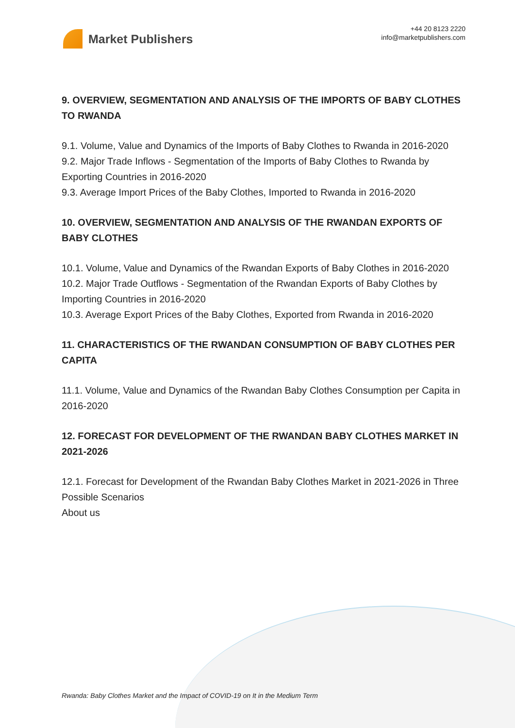Market Publishers
+44 20 8123 2220
info@marketpublishers.com
9. OVERVIEW, SEGMENTATION AND ANALYSIS OF THE IMPORTS OF BABY CLOTHES TO RWANDA
9.1. Volume, Value and Dynamics of the Imports of Baby Clothes to Rwanda in 2016-2020
9.2. Major Trade Inflows - Segmentation of the Imports of Baby Clothes to Rwanda by Exporting Countries in 2016-2020
9.3. Average Import Prices of the Baby Clothes, Imported to Rwanda in 2016-2020
10. OVERVIEW, SEGMENTATION AND ANALYSIS OF THE RWANDAN EXPORTS OF BABY CLOTHES
10.1. Volume, Value and Dynamics of the Rwandan Exports of Baby Clothes in 2016-2020
10.2. Major Trade Outflows - Segmentation of the Rwandan Exports of Baby Clothes by Importing Countries in 2016-2020
10.3. Average Export Prices of the Baby Clothes, Exported from Rwanda in 2016-2020
11. CHARACTERISTICS OF THE RWANDAN CONSUMPTION OF BABY CLOTHES PER CAPITA
11.1. Volume, Value and Dynamics of the Rwandan Baby Clothes Consumption per Capita in 2016-2020
12. FORECAST FOR DEVELOPMENT OF THE RWANDAN BABY CLOTHES MARKET IN 2021-2026
12.1. Forecast for Development of the Rwandan Baby Clothes Market in 2021-2026 in Three Possible Scenarios
About us
Rwanda: Baby Clothes Market and the Impact of COVID-19 on It in the Medium Term